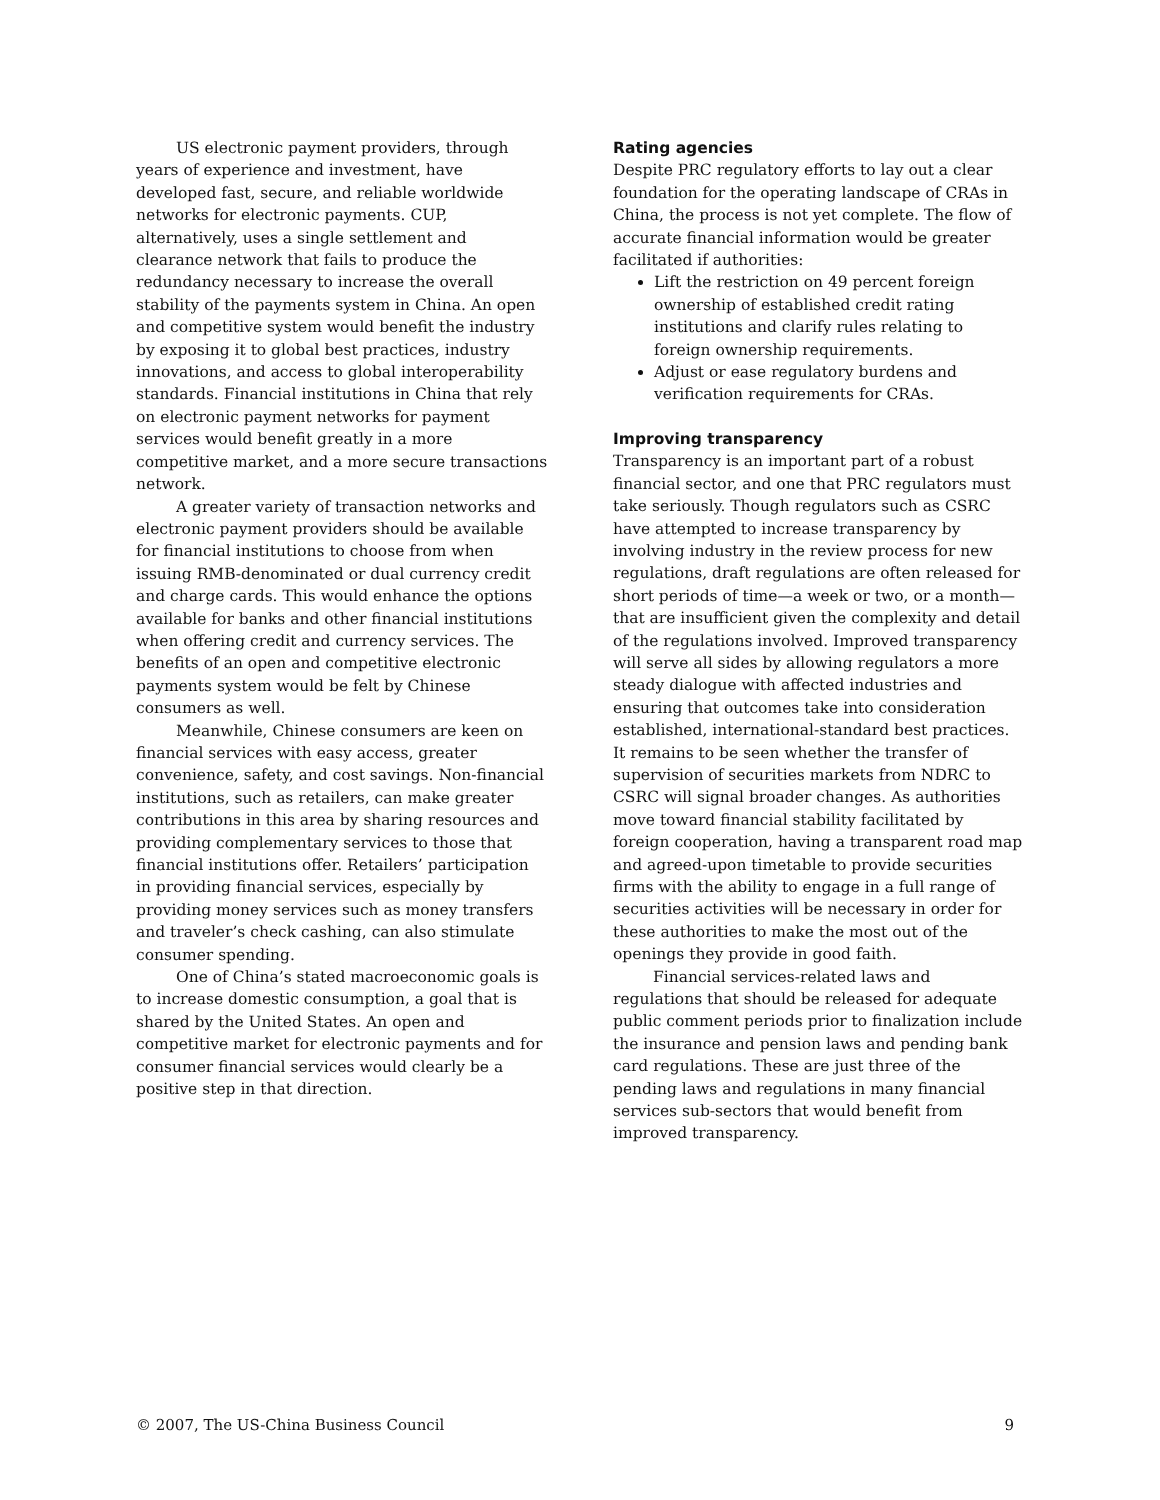US electronic payment providers, through years of experience and investment, have developed fast, secure, and reliable worldwide networks for electronic payments. CUP, alternatively, uses a single settlement and clearance network that fails to produce the redundancy necessary to increase the overall stability of the payments system in China. An open and competitive system would benefit the industry by exposing it to global best practices, industry innovations, and access to global interoperability standards. Financial institutions in China that rely on electronic payment networks for payment services would benefit greatly in a more competitive market, and a more secure transactions network.
A greater variety of transaction networks and electronic payment providers should be available for financial institutions to choose from when issuing RMB-denominated or dual currency credit and charge cards. This would enhance the options available for banks and other financial institutions when offering credit and currency services. The benefits of an open and competitive electronic payments system would be felt by Chinese consumers as well.
Meanwhile, Chinese consumers are keen on financial services with easy access, greater convenience, safety, and cost savings. Non-financial institutions, such as retailers, can make greater contributions in this area by sharing resources and providing complementary services to those that financial institutions offer. Retailers’ participation in providing financial services, especially by providing money services such as money transfers and traveler’s check cashing, can also stimulate consumer spending.
One of China’s stated macroeconomic goals is to increase domestic consumption, a goal that is shared by the United States. An open and competitive market for electronic payments and for consumer financial services would clearly be a positive step in that direction.
Rating agencies
Despite PRC regulatory efforts to lay out a clear foundation for the operating landscape of CRAs in China, the process is not yet complete. The flow of accurate financial information would be greater facilitated if authorities:
Lift the restriction on 49 percent foreign ownership of established credit rating institutions and clarify rules relating to foreign ownership requirements.
Adjust or ease regulatory burdens and verification requirements for CRAs.
Improving transparency
Transparency is an important part of a robust financial sector, and one that PRC regulators must take seriously. Though regulators such as CSRC have attempted to increase transparency by involving industry in the review process for new regulations, draft regulations are often released for short periods of time—a week or two, or a month—that are insufficient given the complexity and detail of the regulations involved. Improved transparency will serve all sides by allowing regulators a more steady dialogue with affected industries and ensuring that outcomes take into consideration established, international-standard best practices. It remains to be seen whether the transfer of supervision of securities markets from NDRC to CSRC will signal broader changes. As authorities move toward financial stability facilitated by foreign cooperation, having a transparent road map and agreed-upon timetable to provide securities firms with the ability to engage in a full range of securities activities will be necessary in order for these authorities to make the most out of the openings they provide in good faith.
Financial services-related laws and regulations that should be released for adequate public comment periods prior to finalization include the insurance and pension laws and pending bank card regulations. These are just three of the pending laws and regulations in many financial services sub-sectors that would benefit from improved transparency.
© 2007, The US-China Business Council 9